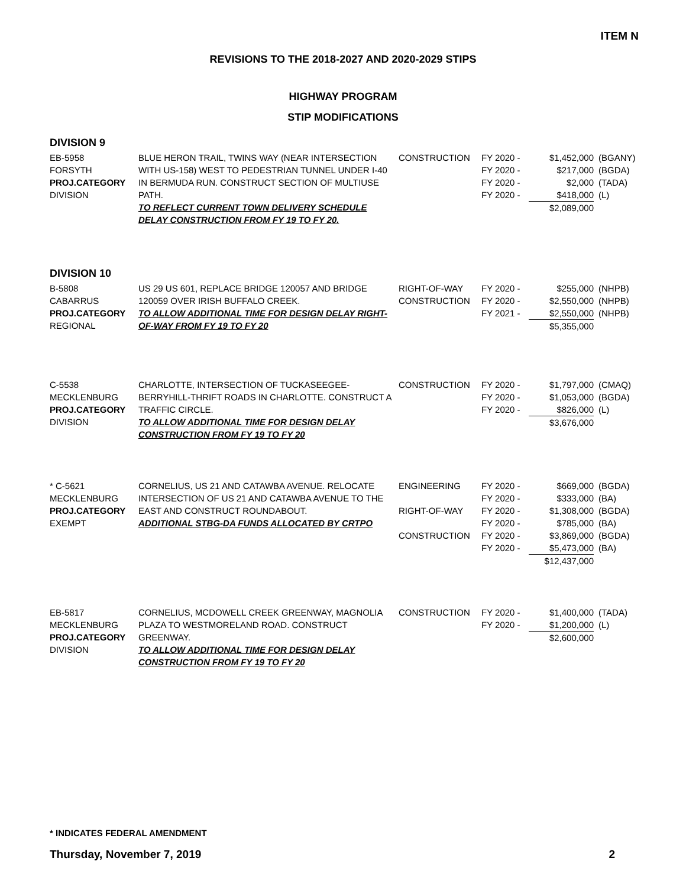ITEM N
REVISIONS TO THE 2018-2027 AND 2020-2029 STIPS
HIGHWAY PROGRAM
STIP MODIFICATIONS
DIVISION 9
| EB-5958 FORSYTH PROJ.CATEGORY DIVISION | BLUE HERON TRAIL, TWINS WAY (NEAR INTERSECTION WITH US-158) WEST TO PEDESTRIAN TUNNEL UNDER I-40 IN BERMUDA RUN. CONSTRUCT SECTION OF MULTIUSE PATH. TO REFLECT CURRENT TOWN DELIVERY SCHEDULE DELAY CONSTRUCTION FROM FY 19 TO FY 20. | CONSTRUCTION | FY 2020 - FY 2020 - FY 2020 - FY 2020 - | $1,452,000 $217,000 $2,000 $418,000 $2,089,000 | (BGANY) (BGDA) (TADA) (L) |
DIVISION 10
| B-5808 CABARRUS PROJ.CATEGORY REGIONAL | US 29 US 601, REPLACE BRIDGE 120057 AND BRIDGE 120059 OVER IRISH BUFFALO CREEK. TO ALLOW ADDITIONAL TIME FOR DESIGN DELAY RIGHT-OF-WAY FROM FY 19 TO FY 20 | RIGHT-OF-WAY CONSTRUCTION | FY 2020 - FY 2020 - FY 2021 - | $255,000 $2,550,000 $2,550,000 $5,355,000 | (NHPB) (NHPB) (NHPB) |
| C-5538 MECKLENBURG PROJ.CATEGORY DIVISION | CHARLOTTE, INTERSECTION OF TUCKASEEGEE-BERRYHILL-THRIFT ROADS IN CHARLOTTE. CONSTRUCT A TRAFFIC CIRCLE. TO ALLOW ADDITIONAL TIME FOR DESIGN DELAY CONSTRUCTION FROM FY 19 TO FY 20 | CONSTRUCTION | FY 2020 - FY 2020 - FY 2020 - | $1,797,000 $1,053,000 $826,000 $3,676,000 | (CMAQ) (BGDA) (L) |
| * C-5621 MECKLENBURG PROJ.CATEGORY EXEMPT | CORNELIUS, US 21 AND CATAWBA AVENUE. RELOCATE INTERSECTION OF US 21 AND CATAWBA AVENUE TO THE EAST AND CONSTRUCT ROUNDABOUT. ADDITIONAL STBG-DA FUNDS ALLOCATED BY CRTPO | ENGINEERING RIGHT-OF-WAY CONSTRUCTION | FY 2020 - FY 2020 - FY 2020 - FY 2020 - FY 2020 - FY 2020 - | $669,000 $333,000 $1,308,000 $785,000 $3,869,000 $5,473,000 $12,437,000 | (BGDA) (BA) (BGDA) (BA) (BGDA) (BA) |
| EB-5817 MECKLENBURG PROJ.CATEGORY DIVISION | CORNELIUS, MCDOWELL CREEK GREENWAY, MAGNOLIA PLAZA TO WESTMORELAND ROAD. CONSTRUCT GREENWAY. TO ALLOW ADDITIONAL TIME FOR DESIGN DELAY CONSTRUCTION FROM FY 19 TO FY 20 | CONSTRUCTION | FY 2020 - FY 2020 - | $1,400,000 $1,200,000 $2,600,000 | (TADA) (L) |
* INDICATES FEDERAL AMENDMENT
Thursday, November 7, 2019 2